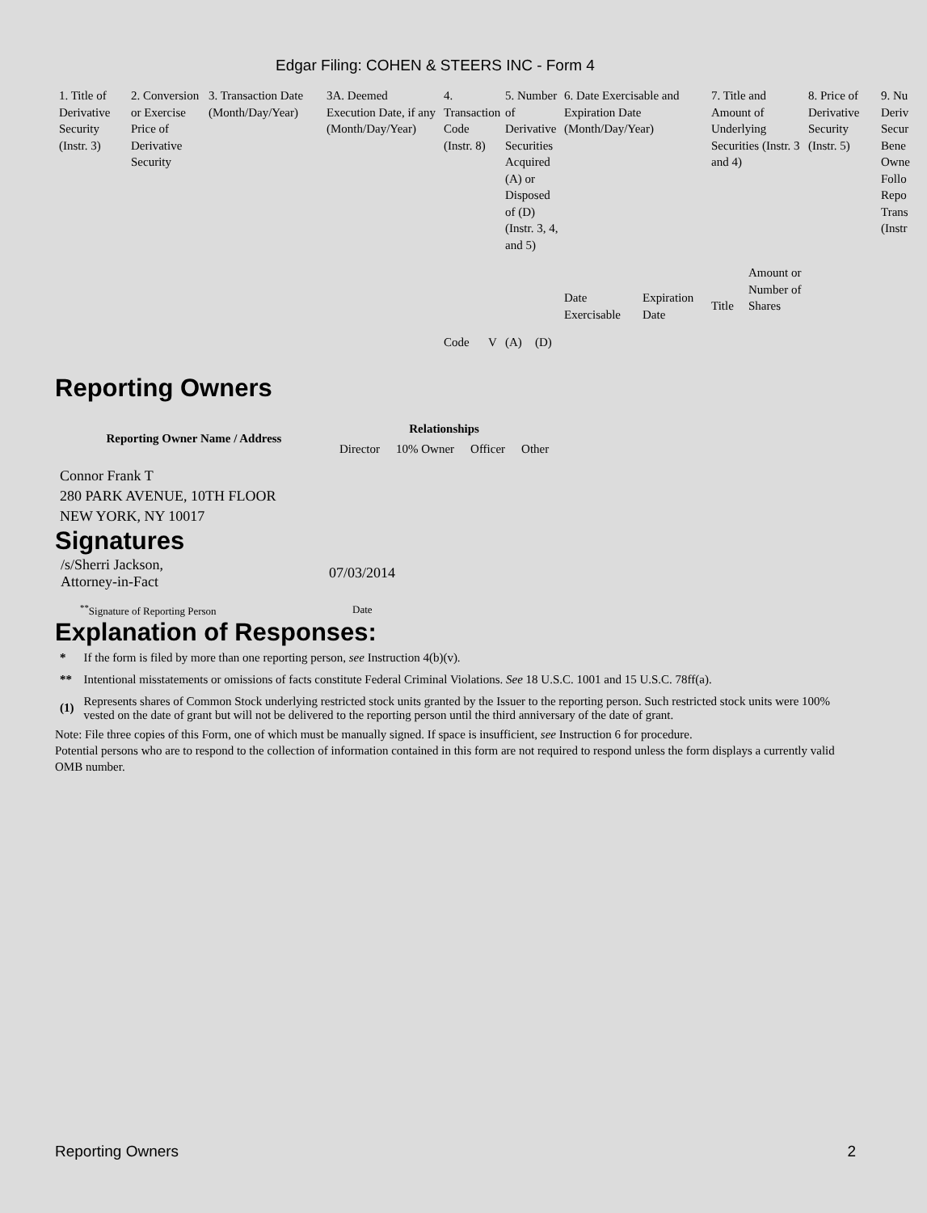Edgar Filing: COHEN & STEERS INC - Form 4
| 1. Title of Derivative Security (Instr. 3) | 2. Conversion or Exercise Price of Derivative Security | 3. Transaction Date (Month/Day/Year) | 3A. Deemed Execution Date, if any (Month/Day/Year) | 4. Transaction Code (Instr. 8) | | 5. Number of Derivative Securities Acquired (A) or Disposed of (D) (Instr. 3, 4, and 5) | | 6. Date Exercisable and Expiration Date (Month/Day/Year) | | 7. Title and Amount of Underlying Securities (Instr. 3 and 4) | | 8. Price of Derivative Security (Instr. 5) | 9. Nu Deriv Secur Bene Owne Follo Repo Trans (Instr |
| | | | | Code | V | (A) | (D) | Date Exercisable | Expiration Date | Title | Amount or Number of Shares | | |
Reporting Owners
| Reporting Owner Name / Address | Relationships | | | |
| --- | --- | --- | --- | --- |
| | Director | 10% Owner | Officer | Other |
Connor Frank T
280 PARK AVENUE, 10TH FLOOR
NEW YORK, NY 10017
Signatures
| /s/Sherri Jackson, Attorney-in-Fact | 07/03/2014 |
| <sup>**</sup> Signature of Reporting Person | Date |
Explanation of Responses:
| * | If the form is filed by more than one reporting person, see Instruction 4(b)(v). |
| ** | Intentional misstatements or omissions of facts constitute Federal Criminal Violations. See 18 U.S.C. 1001 and 15 U.S.C. 78ff(a). |
| (1) | Represents shares of Common Stock underlying restricted stock units granted by the Issuer to the reporting person. Such restricted stock units were 100% vested on the date of grant but will not be delivered to the reporting person until the third anniversary of the date of grant. |
Note: File three copies of this Form, one of which must be manually signed. If space is insufficient, see Instruction 6 for procedure.
Potential persons who are to respond to the collection of information contained in this form are not required to respond unless the form displays a currently valid OMB number.
Reporting Owners 2